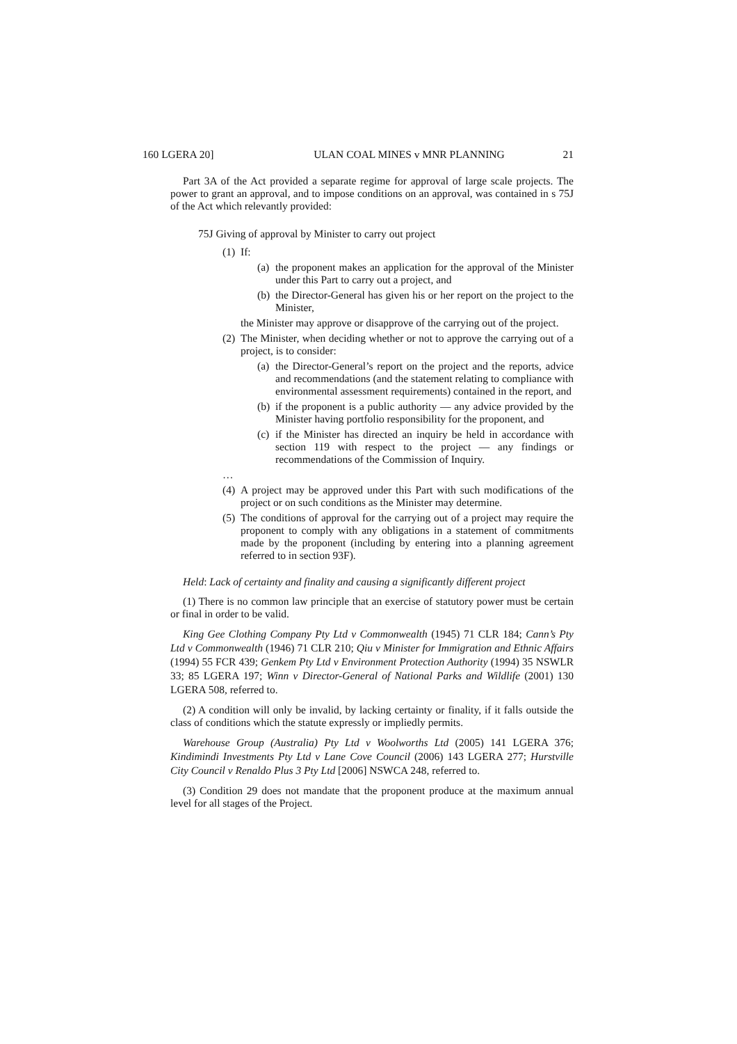160 LGERA 20] ULAN COAL MINES v MNR PLANNING 21
Part 3A of the Act provided a separate regime for approval of large scale projects. The power to grant an approval, and to impose conditions on an approval, was contained in s 75J of the Act which relevantly provided:
75J Giving of approval by Minister to carry out project
(1) If:
(a) the proponent makes an application for the approval of the Minister under this Part to carry out a project, and
(b) the Director-General has given his or her report on the project to the Minister,
the Minister may approve or disapprove of the carrying out of the project.
(2) The Minister, when deciding whether or not to approve the carrying out of a project, is to consider:
(a) the Director-General’s report on the project and the reports, advice and recommendations (and the statement relating to compliance with environmental assessment requirements) contained in the report, and
(b) if the proponent is a public authority — any advice provided by the Minister having portfolio responsibility for the proponent, and
(c) if the Minister has directed an inquiry be held in accordance with section 119 with respect to the project — any findings or recommendations of the Commission of Inquiry.
…
(4) A project may be approved under this Part with such modifications of the project or on such conditions as the Minister may determine.
(5) The conditions of approval for the carrying out of a project may require the proponent to comply with any obligations in a statement of commitments made by the proponent (including by entering into a planning agreement referred to in section 93F).
Held: Lack of certainty and finality and causing a significantly different project
(1) There is no common law principle that an exercise of statutory power must be certain or final in order to be valid.
King Gee Clothing Company Pty Ltd v Commonwealth (1945) 71 CLR 184; Cann’s Pty Ltd v Commonwealth (1946) 71 CLR 210; Qiu v Minister for Immigration and Ethnic Affairs (1994) 55 FCR 439; Genkem Pty Ltd v Environment Protection Authority (1994) 35 NSWLR 33; 85 LGERA 197; Winn v Director-General of National Parks and Wildlife (2001) 130 LGERA 508, referred to.
(2) A condition will only be invalid, by lacking certainty or finality, if it falls outside the class of conditions which the statute expressly or impliedly permits.
Warehouse Group (Australia) Pty Ltd v Woolworths Ltd (2005) 141 LGERA 376; Kindimindi Investments Pty Ltd v Lane Cove Council (2006) 143 LGERA 277; Hurstville City Council v Renaldo Plus 3 Pty Ltd [2006] NSWCA 248, referred to.
(3) Condition 29 does not mandate that the proponent produce at the maximum annual level for all stages of the Project.